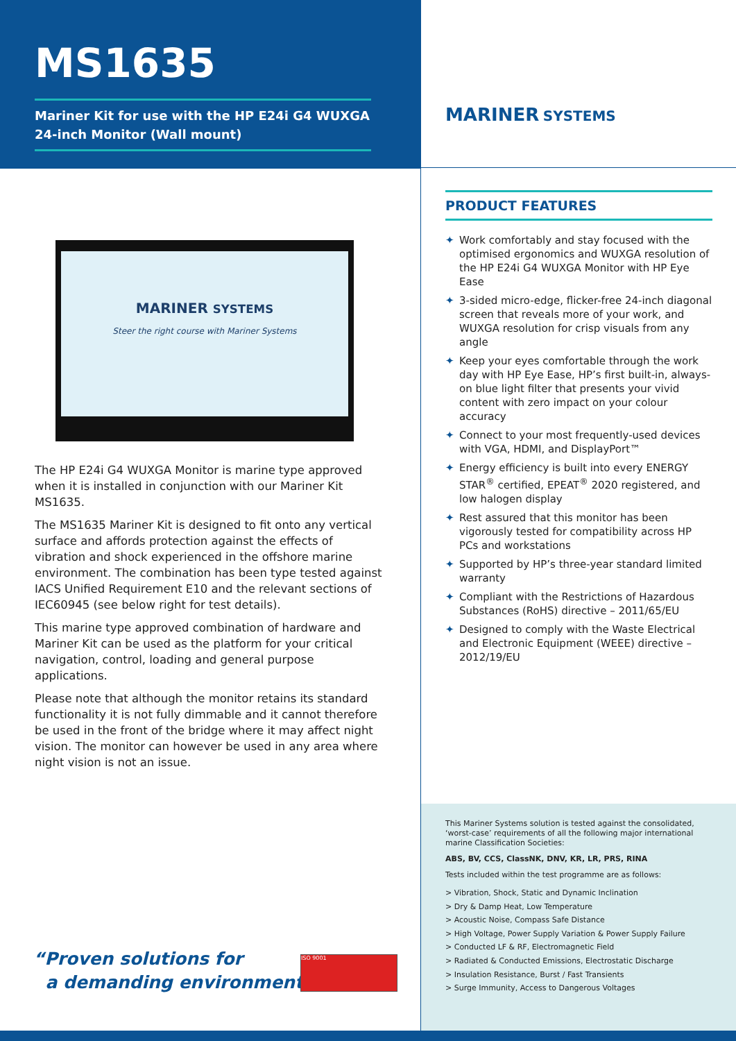MS1635
Mariner Kit for use with the HP E24i G4 WUXGA 24-inch Monitor (Wall mount)
MARINER SYSTEMS
Steer the right course with Mariner Systems
The HP E24i G4 WUXGA Monitor is marine type approved when it is installed in conjunction with our Mariner Kit MS1635.
The MS1635 Mariner Kit is designed to fit onto any vertical surface and affords protection against the effects of vibration and shock experienced in the offshore marine environment. The combination has been type tested against IACS Unified Requirement E10 and the relevant sections of IEC60945 (see below right for test details).
This marine type approved combination of hardware and Mariner Kit can be used as the platform for your critical navigation, control, loading and general purpose applications.
Please note that although the monitor retains its standard functionality it is not fully dimmable and it cannot therefore be used in the front of the bridge where it may affect night vision. The monitor can however be used in any area where night vision is not an issue.
“Proven solutions for
a demanding environment”
ISO 9001
MARINER SYSTEMS
PRODUCT FEATURES
✦ Work comfortably and stay focused with the optimised ergonomics and WUXGA resolution of the HP E24i G4 WUXGA Monitor with HP Eye Ease
✦ 3-sided micro-edge, flicker-free 24-inch diagonal screen that reveals more of your work, and WUXGA resolution for crisp visuals from any angle
✦ Keep your eyes comfortable through the work day with HP Eye Ease, HP’s first built-in, always-on blue light filter that presents your vivid content with zero impact on your colour accuracy
✦ Connect to your most frequently-used devices with VGA, HDMI, and DisplayPort™
✦ Energy efficiency is built into every ENERGY STAR<sup>®</sup> certified, EPEAT<sup>®</sup> 2020 registered, and low halogen display
✦ Rest assured that this monitor has been vigorously tested for compatibility across HP PCs and workstations
✦ Supported by HP’s three-year standard limited warranty
✦ Compliant with the Restrictions of Hazardous Substances (RoHS) directive – 2011/65/EU
✦ Designed to comply with the Waste Electrical and Electronic Equipment (WEEE) directive – 2012/19/EU
This Mariner Systems solution is tested against the consolidated, ‘worst-case’ requirements of all the following major international marine Classification Societies:
ABS, BV, CCS, ClassNK, DNV, KR, LR, PRS, RINA
Tests included within the test programme are as follows:
> Vibration, Shock, Static and Dynamic Inclination
> Dry & Damp Heat, Low Temperature
> Acoustic Noise, Compass Safe Distance
> High Voltage, Power Supply Variation & Power Supply Failure
> Conducted LF & RF, Electromagnetic Field
> Radiated & Conducted Emissions, Electrostatic Discharge
> Insulation Resistance, Burst / Fast Transients
> Surge Immunity, Access to Dangerous Voltages